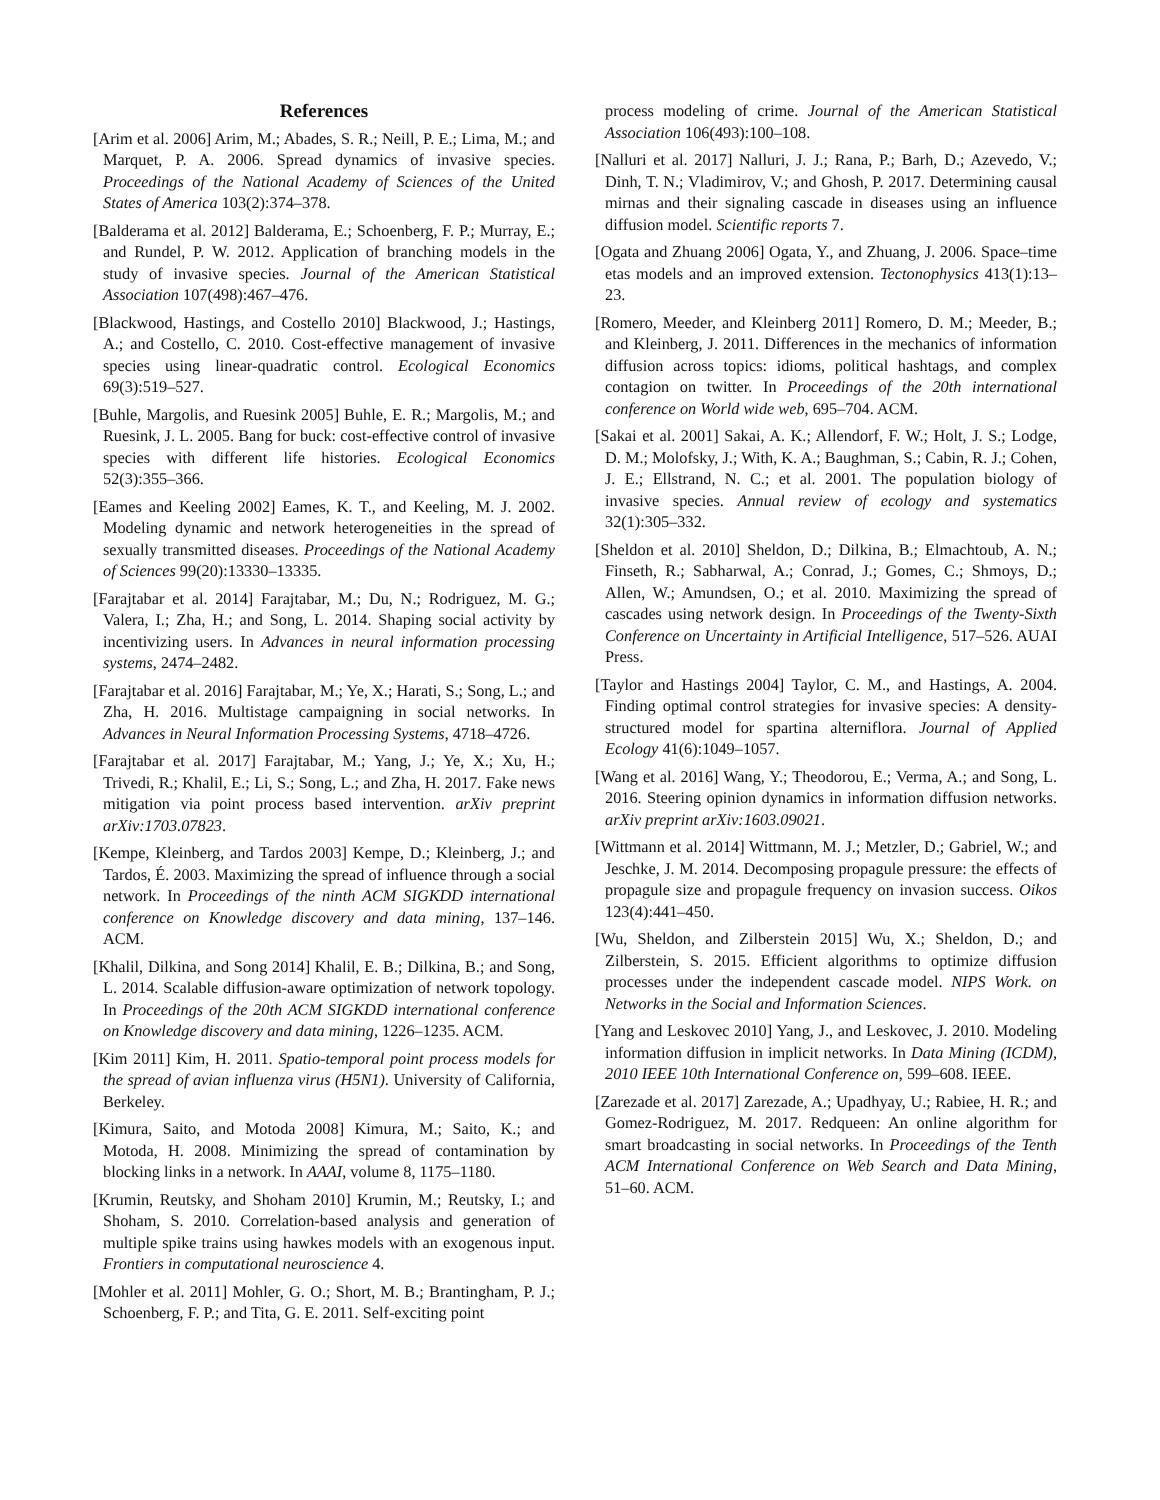References
[Arim et al. 2006] Arim, M.; Abades, S. R.; Neill, P. E.; Lima, M.; and Marquet, P. A. 2006. Spread dynamics of invasive species. Proceedings of the National Academy of Sciences of the United States of America 103(2):374–378.
[Balderama et al. 2012] Balderama, E.; Schoenberg, F. P.; Murray, E.; and Rundel, P. W. 2012. Application of branching models in the study of invasive species. Journal of the American Statistical Association 107(498):467–476.
[Blackwood, Hastings, and Costello 2010] Blackwood, J.; Hastings, A.; and Costello, C. 2010. Cost-effective management of invasive species using linear-quadratic control. Ecological Economics 69(3):519–527.
[Buhle, Margolis, and Ruesink 2005] Buhle, E. R.; Margolis, M.; and Ruesink, J. L. 2005. Bang for buck: cost-effective control of invasive species with different life histories. Ecological Economics 52(3):355–366.
[Eames and Keeling 2002] Eames, K. T., and Keeling, M. J. 2002. Modeling dynamic and network heterogeneities in the spread of sexually transmitted diseases. Proceedings of the National Academy of Sciences 99(20):13330–13335.
[Farajtabar et al. 2014] Farajtabar, M.; Du, N.; Rodriguez, M. G.; Valera, I.; Zha, H.; and Song, L. 2014. Shaping social activity by incentivizing users. In Advances in neural information processing systems, 2474–2482.
[Farajtabar et al. 2016] Farajtabar, M.; Ye, X.; Harati, S.; Song, L.; and Zha, H. 2016. Multistage campaigning in social networks. In Advances in Neural Information Processing Systems, 4718–4726.
[Farajtabar et al. 2017] Farajtabar, M.; Yang, J.; Ye, X.; Xu, H.; Trivedi, R.; Khalil, E.; Li, S.; Song, L.; and Zha, H. 2017. Fake news mitigation via point process based intervention. arXiv preprint arXiv:1703.07823.
[Kempe, Kleinberg, and Tardos 2003] Kempe, D.; Kleinberg, J.; and Tardos, É. 2003. Maximizing the spread of influence through a social network. In Proceedings of the ninth ACM SIGKDD international conference on Knowledge discovery and data mining, 137–146. ACM.
[Khalil, Dilkina, and Song 2014] Khalil, E. B.; Dilkina, B.; and Song, L. 2014. Scalable diffusion-aware optimization of network topology. In Proceedings of the 20th ACM SIGKDD international conference on Knowledge discovery and data mining, 1226–1235. ACM.
[Kim 2011] Kim, H. 2011. Spatio-temporal point process models for the spread of avian influenza virus (H5N1). University of California, Berkeley.
[Kimura, Saito, and Motoda 2008] Kimura, M.; Saito, K.; and Motoda, H. 2008. Minimizing the spread of contamination by blocking links in a network. In AAAI, volume 8, 1175–1180.
[Krumin, Reutsky, and Shoham 2010] Krumin, M.; Reutsky, I.; and Shoham, S. 2010. Correlation-based analysis and generation of multiple spike trains using hawkes models with an exogenous input. Frontiers in computational neuroscience 4.
[Mohler et al. 2011] Mohler, G. O.; Short, M. B.; Brantingham, P. J.; Schoenberg, F. P.; and Tita, G. E. 2011. Self-exciting point
process modeling of crime. Journal of the American Statistical Association 106(493):100–108.
[Nalluri et al. 2017] Nalluri, J. J.; Rana, P.; Barh, D.; Azevedo, V.; Dinh, T. N.; Vladimirov, V.; and Ghosh, P. 2017. Determining causal mirnas and their signaling cascade in diseases using an influence diffusion model. Scientific reports 7.
[Ogata and Zhuang 2006] Ogata, Y., and Zhuang, J. 2006. Space–time etas models and an improved extension. Tectonophysics 413(1):13–23.
[Romero, Meeder, and Kleinberg 2011] Romero, D. M.; Meeder, B.; and Kleinberg, J. 2011. Differences in the mechanics of information diffusion across topics: idioms, political hashtags, and complex contagion on twitter. In Proceedings of the 20th international conference on World wide web, 695–704. ACM.
[Sakai et al. 2001] Sakai, A. K.; Allendorf, F. W.; Holt, J. S.; Lodge, D. M.; Molofsky, J.; With, K. A.; Baughman, S.; Cabin, R. J.; Cohen, J. E.; Ellstrand, N. C.; et al. 2001. The population biology of invasive species. Annual review of ecology and systematics 32(1):305–332.
[Sheldon et al. 2010] Sheldon, D.; Dilkina, B.; Elmachtoub, A. N.; Finseth, R.; Sabharwal, A.; Conrad, J.; Gomes, C.; Shmoys, D.; Allen, W.; Amundsen, O.; et al. 2010. Maximizing the spread of cascades using network design. In Proceedings of the Twenty-Sixth Conference on Uncertainty in Artificial Intelligence, 517–526. AUAI Press.
[Taylor and Hastings 2004] Taylor, C. M., and Hastings, A. 2004. Finding optimal control strategies for invasive species: A density-structured model for spartina alterniflora. Journal of Applied Ecology 41(6):1049–1057.
[Wang et al. 2016] Wang, Y.; Theodorou, E.; Verma, A.; and Song, L. 2016. Steering opinion dynamics in information diffusion networks. arXiv preprint arXiv:1603.09021.
[Wittmann et al. 2014] Wittmann, M. J.; Metzler, D.; Gabriel, W.; and Jeschke, J. M. 2014. Decomposing propagule pressure: the effects of propagule size and propagule frequency on invasion success. Oikos 123(4):441–450.
[Wu, Sheldon, and Zilberstein 2015] Wu, X.; Sheldon, D.; and Zilberstein, S. 2015. Efficient algorithms to optimize diffusion processes under the independent cascade model. NIPS Work. on Networks in the Social and Information Sciences.
[Yang and Leskovec 2010] Yang, J., and Leskovec, J. 2010. Modeling information diffusion in implicit networks. In Data Mining (ICDM), 2010 IEEE 10th International Conference on, 599–608. IEEE.
[Zarezade et al. 2017] Zarezade, A.; Upadhyay, U.; Rabiee, H. R.; and Gomez-Rodriguez, M. 2017. Redqueen: An online algorithm for smart broadcasting in social networks. In Proceedings of the Tenth ACM International Conference on Web Search and Data Mining, 51–60. ACM.